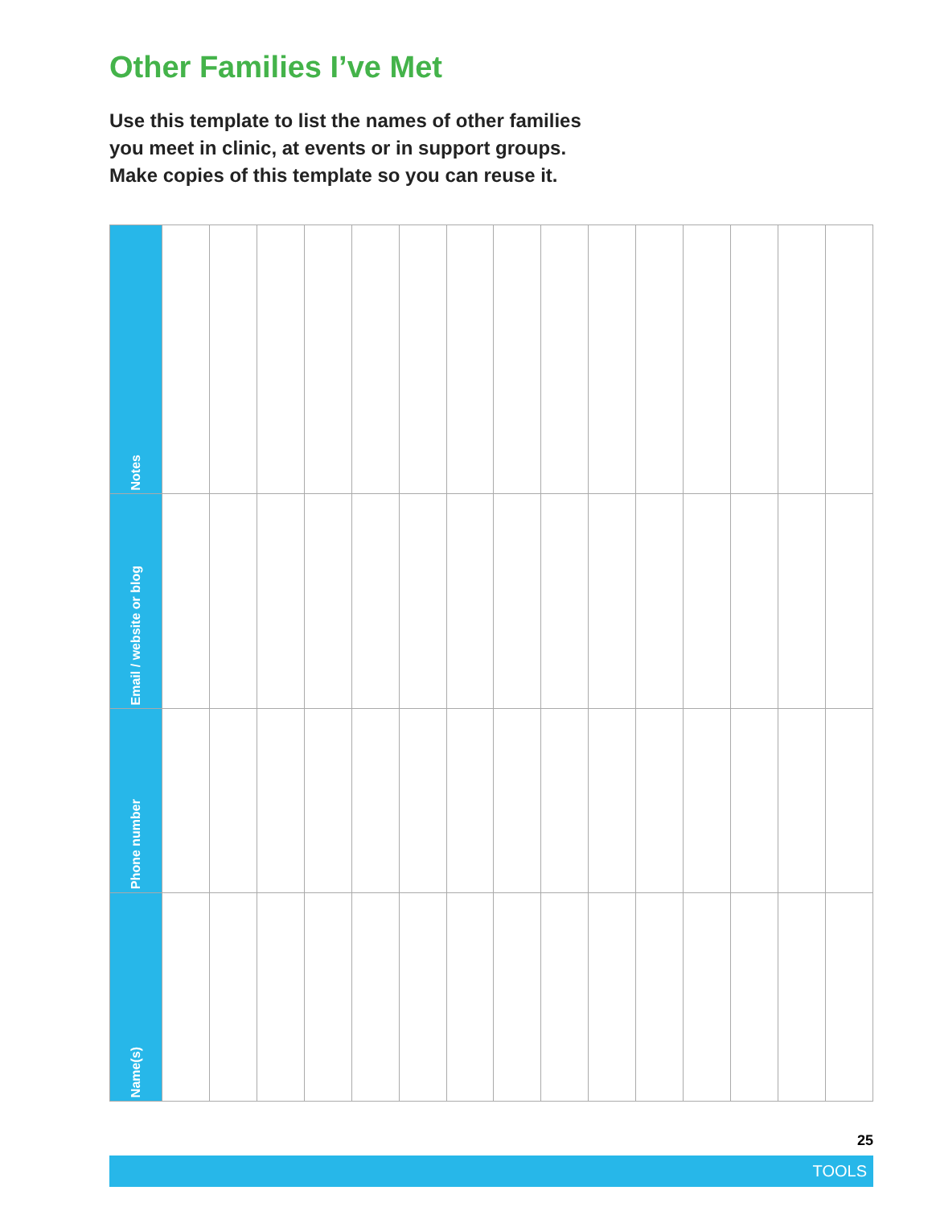Other Families I’ve Met
Use this template to list the names of other families
you meet in clinic, at events or in support groups.
Make copies of this template so you can reuse it.
| Notes | | | | | | | | | | | | | | | |
| Email / website or blog | | | | | | | | | | | | | | | |
| Phone number | | | | | | | | | | | | | | | |
| Name(s) | | | | | | | | | | | | | | | |
25
TOOLS